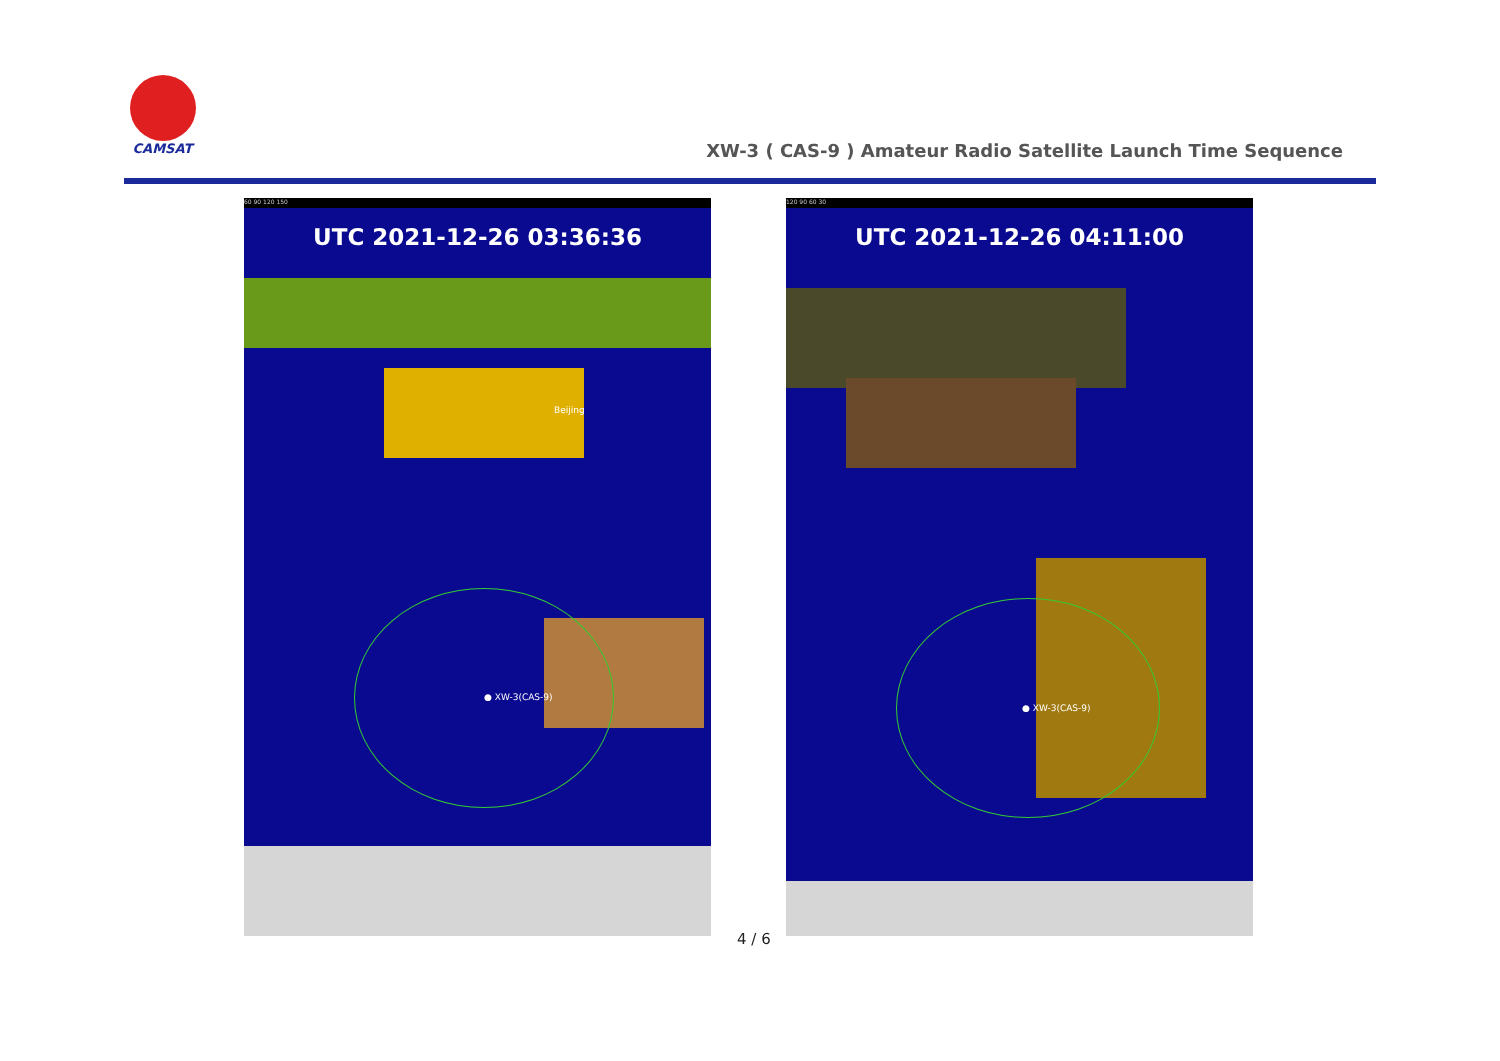CAMSAT
XW-3 ( CAS-9 ) Amateur Radio Satellite Launch Time Sequence
60 90 120 150
UTC 2021-12-26 03:36:36
● XW-3(CAS-9)
Beijing
4 / 6
120 90 60 30
UTC 2021-12-26 04:11:00
● XW-3(CAS-9)